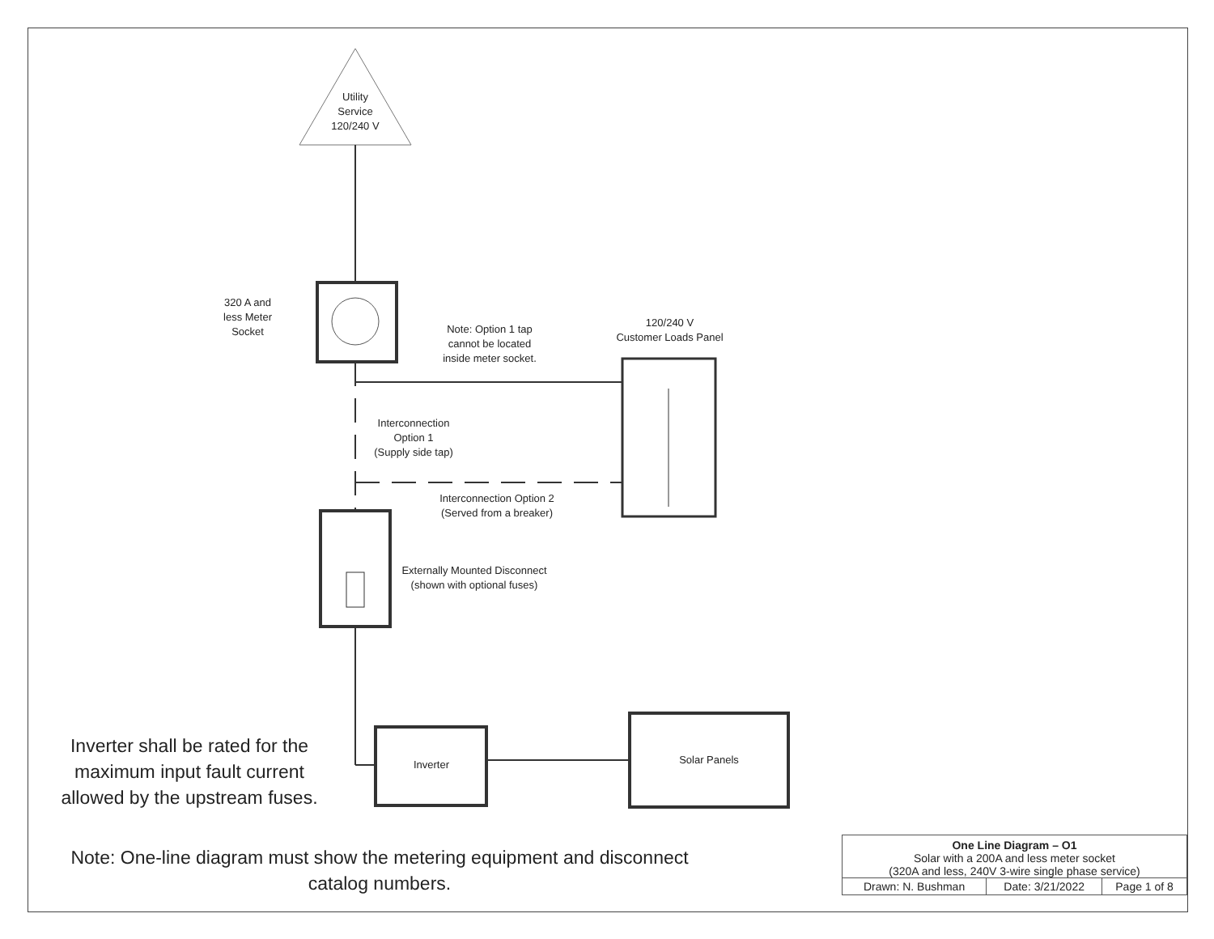Utility
Service
120/240 V
320 A and
less Meter
Socket Note: Option 1 tap
cannot be located
inside meter socket.
120/240 V
Customer Loads Panel
Interconnection
Option 1
(Supply side tap)
Interconnection Option 2
(Served from a breaker)
Externally Mounted Disconnect
(shown with optional fuses)
Inverter Solar Panels
Inverter shall be rated for the maximum input fault current allowed by the upstream fuses.
Note: One-line diagram must show the metering equipment and disconnect catalog numbers.
| One Line Diagram – O1 Solar with a 200A and less meter socket (320A and less, 240V 3-wire single phase service) | | |
| Drawn: N. Bushman | Date: 3/21/2022 | Page 1 of 8 |